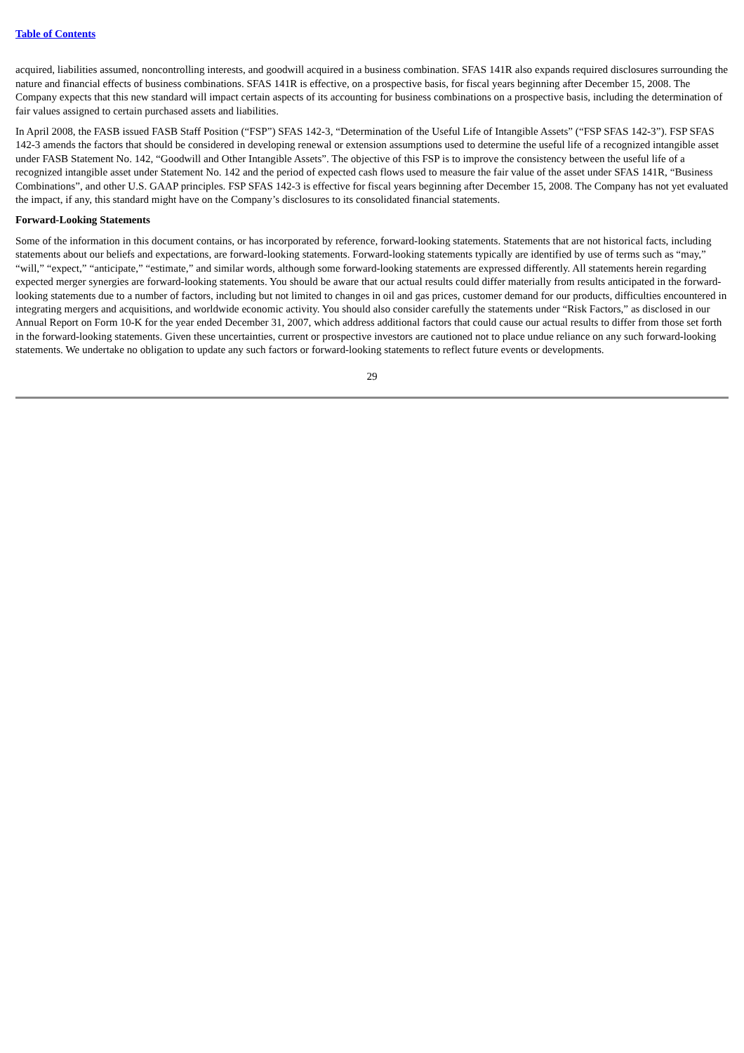Table of Contents
acquired, liabilities assumed, noncontrolling interests, and goodwill acquired in a business combination. SFAS 141R also expands required disclosures surrounding the nature and financial effects of business combinations. SFAS 141R is effective, on a prospective basis, for fiscal years beginning after December 15, 2008. The Company expects that this new standard will impact certain aspects of its accounting for business combinations on a prospective basis, including the determination of fair values assigned to certain purchased assets and liabilities.
In April 2008, the FASB issued FASB Staff Position (“FSP”) SFAS 142-3, “Determination of the Useful Life of Intangible Assets” (“FSP SFAS 142-3”). FSP SFAS 142-3 amends the factors that should be considered in developing renewal or extension assumptions used to determine the useful life of a recognized intangible asset under FASB Statement No. 142, “Goodwill and Other Intangible Assets”. The objective of this FSP is to improve the consistency between the useful life of a recognized intangible asset under Statement No. 142 and the period of expected cash flows used to measure the fair value of the asset under SFAS 141R, “Business Combinations”, and other U.S. GAAP principles. FSP SFAS 142-3 is effective for fiscal years beginning after December 15, 2008. The Company has not yet evaluated the impact, if any, this standard might have on the Company’s disclosures to its consolidated financial statements.
Forward-Looking Statements
Some of the information in this document contains, or has incorporated by reference, forward-looking statements. Statements that are not historical facts, including statements about our beliefs and expectations, are forward-looking statements. Forward-looking statements typically are identified by use of terms such as “may,” “will,” “expect,” “anticipate,” “estimate,” and similar words, although some forward-looking statements are expressed differently. All statements herein regarding expected merger synergies are forward-looking statements. You should be aware that our actual results could differ materially from results anticipated in the forward-looking statements due to a number of factors, including but not limited to changes in oil and gas prices, customer demand for our products, difficulties encountered in integrating mergers and acquisitions, and worldwide economic activity. You should also consider carefully the statements under “Risk Factors,” as disclosed in our Annual Report on Form 10-K for the year ended December 31, 2007, which address additional factors that could cause our actual results to differ from those set forth in the forward-looking statements. Given these uncertainties, current or prospective investors are cautioned not to place undue reliance on any such forward-looking statements. We undertake no obligation to update any such factors or forward-looking statements to reflect future events or developments.
29